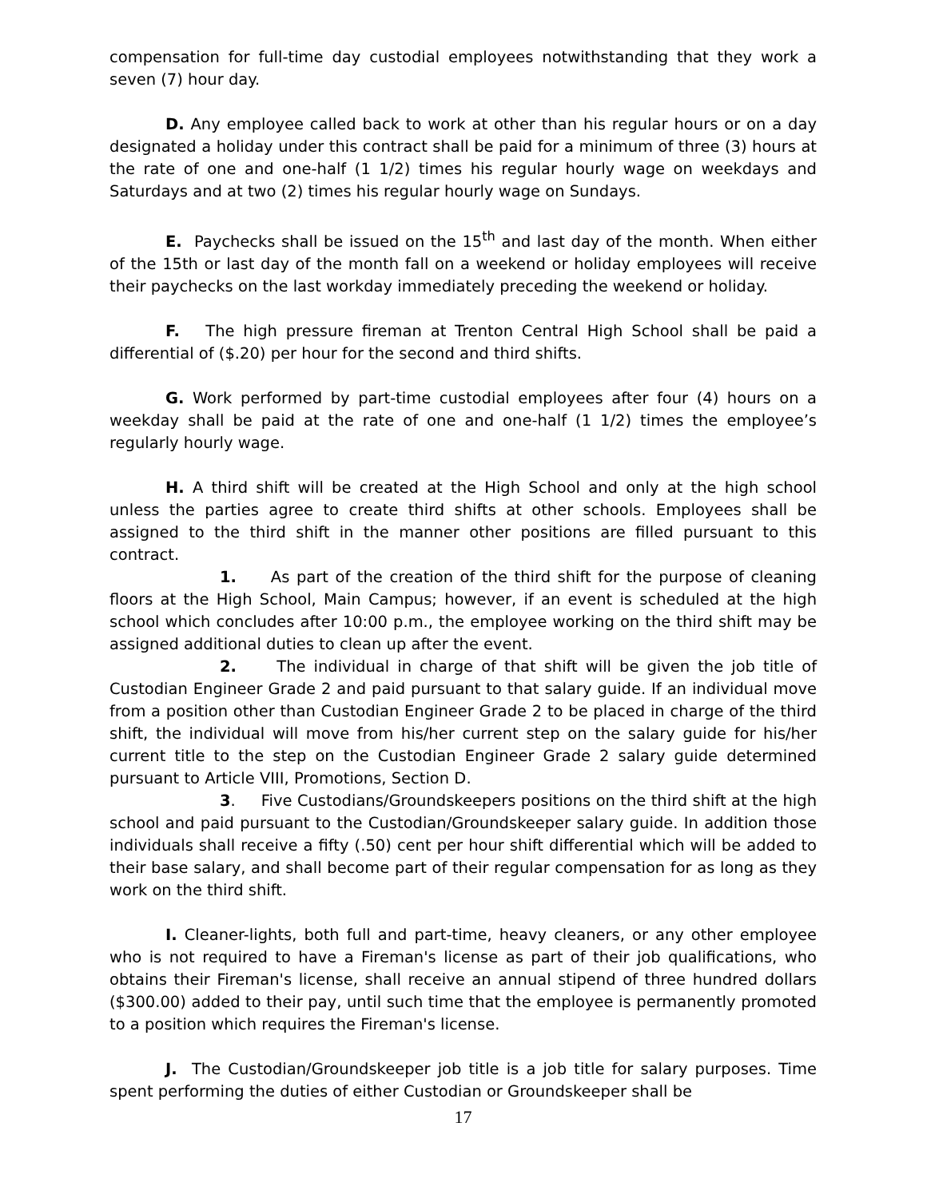compensation for full-time day custodial employees notwithstanding that they work a seven (7) hour day.
D. Any employee called back to work at other than his regular hours or on a day designated a holiday under this contract shall be paid for a minimum of three (3) hours at the rate of one and one-half (1 1/2) times his regular hourly wage on weekdays and Saturdays and at two (2) times his regular hourly wage on Sundays.
E. Paychecks shall be issued on the 15<sup>th</sup> and last day of the month. When either of the 15th or last day of the month fall on a weekend or holiday employees will receive their paychecks on the last workday immediately preceding the weekend or holiday.
F. The high pressure fireman at Trenton Central High School shall be paid a differential of ($.20) per hour for the second and third shifts.
G. Work performed by part-time custodial employees after four (4) hours on a weekday shall be paid at the rate of one and one-half (1 1/2) times the employee’s regularly hourly wage.
H. A third shift will be created at the High School and only at the high school unless the parties agree to create third shifts at other schools. Employees shall be assigned to the third shift in the manner other positions are filled pursuant to this contract.
1. As part of the creation of the third shift for the purpose of cleaning floors at the High School, Main Campus; however, if an event is scheduled at the high school which concludes after 10:00 p.m., the employee working on the third shift may be assigned additional duties to clean up after the event.
2. The individual in charge of that shift will be given the job title of Custodian Engineer Grade 2 and paid pursuant to that salary guide. If an individual move from a position other than Custodian Engineer Grade 2 to be placed in charge of the third shift, the individual will move from his/her current step on the salary guide for his/her current title to the step on the Custodian Engineer Grade 2 salary guide determined pursuant to Article VIII, Promotions, Section D.
3. Five Custodians/Groundskeepers positions on the third shift at the high school and paid pursuant to the Custodian/Groundskeeper salary guide. In addition those individuals shall receive a fifty (.50) cent per hour shift differential which will be added to their base salary, and shall become part of their regular compensation for as long as they work on the third shift.
I. Cleaner-lights, both full and part-time, heavy cleaners, or any other employee who is not required to have a Fireman's license as part of their job qualifications, who obtains their Fireman's license, shall receive an annual stipend of three hundred dollars ($300.00) added to their pay, until such time that the employee is permanently promoted to a position which requires the Fireman's license.
J. The Custodian/Groundskeeper job title is a job title for salary purposes. Time spent performing the duties of either Custodian or Groundskeeper shall be
17